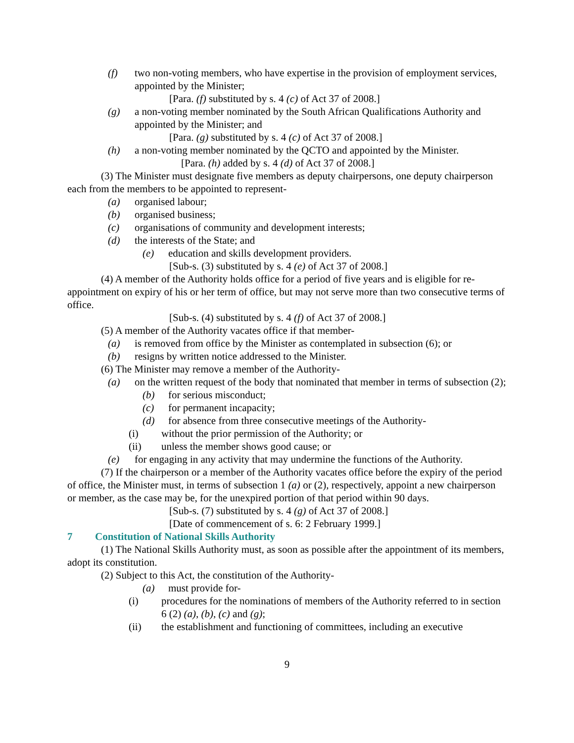(f) two non-voting members, who have expertise in the provision of employment services, appointed by the Minister;
[Para. (f) substituted by s. 4 (c) of Act 37 of 2008.]
(g) a non-voting member nominated by the South African Qualifications Authority and appointed by the Minister; and
[Para. (g) substituted by s. 4 (c) of Act 37 of 2008.]
(h) a non-voting member nominated by the QCTO and appointed by the Minister.
[Para. (h) added by s. 4 (d) of Act 37 of 2008.]
(3) The Minister must designate five members as deputy chairpersons, one deputy chairperson each from the members to be appointed to represent-
(a) organised labour;
(b) organised business;
(c) organisations of community and development interests;
(d) the interests of the State; and
(e) education and skills development providers.
[Sub-s. (3) substituted by s. 4 (e) of Act 37 of 2008.]
(4) A member of the Authority holds office for a period of five years and is eligible for re-appointment on expiry of his or her term of office, but may not serve more than two consecutive terms of office.
[Sub-s. (4) substituted by s. 4 (f) of Act 37 of 2008.]
(5) A member of the Authority vacates office if that member-
(a) is removed from office by the Minister as contemplated in subsection (6); or
(b) resigns by written notice addressed to the Minister.
(6) The Minister may remove a member of the Authority-
(a) on the written request of the body that nominated that member in terms of subsection (2);
(b) for serious misconduct;
(c) for permanent incapacity;
(d) for absence from three consecutive meetings of the Authority-
(i) without the prior permission of the Authority; or
(ii) unless the member shows good cause; or
(e) for engaging in any activity that may undermine the functions of the Authority.
(7) If the chairperson or a member of the Authority vacates office before the expiry of the period of office, the Minister must, in terms of subsection 1 (a) or (2), respectively, appoint a new chairperson or member, as the case may be, for the unexpired portion of that period within 90 days.
[Sub-s. (7) substituted by s. 4 (g) of Act 37 of 2008.]
[Date of commencement of s. 6: 2 February 1999.]
7 Constitution of National Skills Authority
(1) The National Skills Authority must, as soon as possible after the appointment of its members, adopt its constitution.
(2) Subject to this Act, the constitution of the Authority-
(a) must provide for-
(i) procedures for the nominations of members of the Authority referred to in section 6 (2) (a), (b), (c) and (g);
(ii) the establishment and functioning of committees, including an executive
9